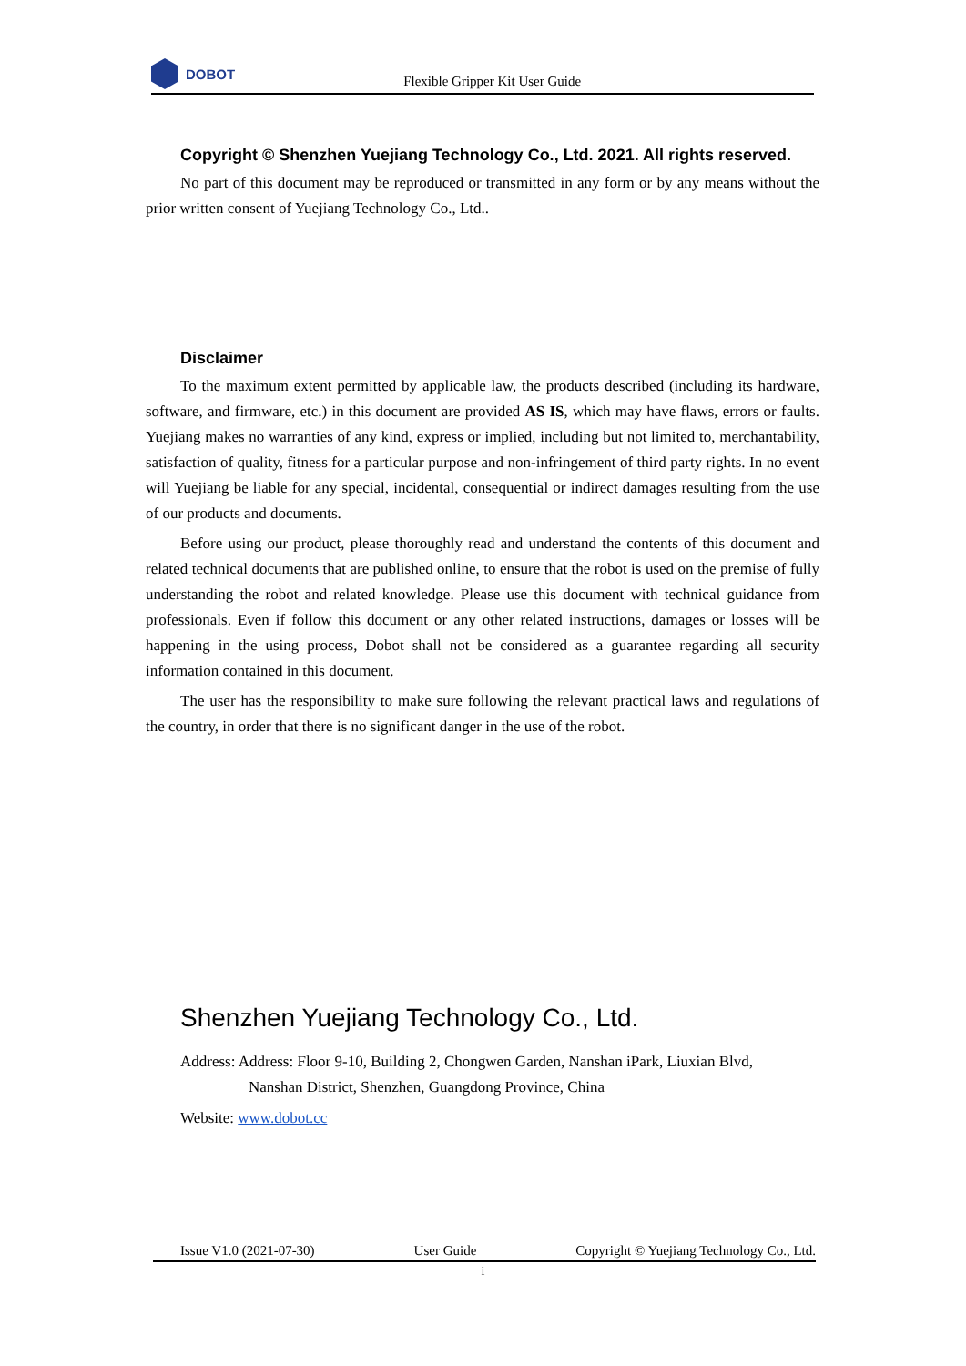DOBOT
Flexible Gripper Kit User Guide
Copyright © Shenzhen Yuejiang Technology Co., Ltd. 2021. All rights reserved.
No part of this document may be reproduced or transmitted in any form or by any means without the prior written consent of Yuejiang Technology Co., Ltd..
Disclaimer
To the maximum extent permitted by applicable law, the products described (including its hardware, software, and firmware, etc.) in this document are provided AS IS, which may have flaws, errors or faults. Yuejiang makes no warranties of any kind, express or implied, including but not limited to, merchantability, satisfaction of quality, fitness for a particular purpose and non-infringement of third party rights. In no event will Yuejiang be liable for any special, incidental, consequential or indirect damages resulting from the use of our products and documents.
Before using our product, please thoroughly read and understand the contents of this document and related technical documents that are published online, to ensure that the robot is used on the premise of fully understanding the robot and related knowledge. Please use this document with technical guidance from professionals. Even if follow this document or any other related instructions, damages or losses will be happening in the using process, Dobot shall not be considered as a guarantee regarding all security information contained in this document.
The user has the responsibility to make sure following the relevant practical laws and regulations of the country, in order that there is no significant danger in the use of the robot.
Shenzhen Yuejiang Technology Co., Ltd.
Address: Address: Floor 9-10, Building 2, Chongwen Garden, Nanshan iPark, Liuxian Blvd,
Nanshan District, Shenzhen, Guangdong Province, China
Website: www.dobot.cc
Issue V1.0 (2021-07-30) User Guide Copyright © Yuejiang Technology Co., Ltd.
i